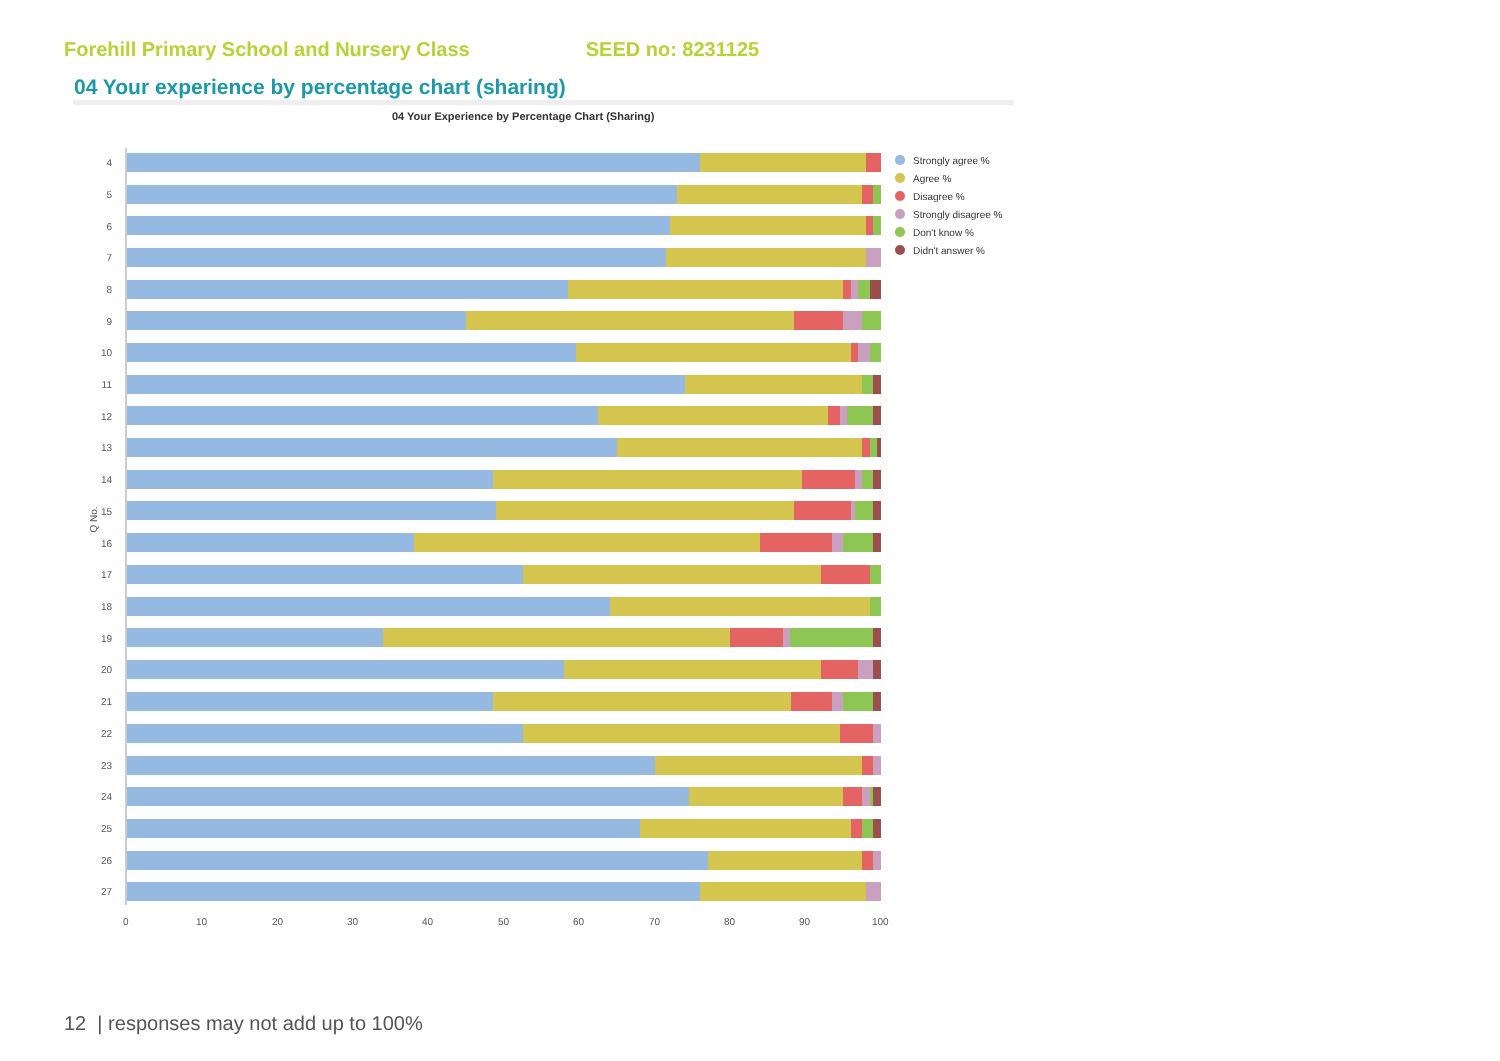Forehill Primary School and Nursery Class SEED no: 8231125
04 Your experience by percentage chart (sharing)
04 Your Experience by Percentage Chart (Sharing)
Q No.
Strongly agree %
Agree %
Disagree %
Strongly disagree %
Don't know %
Didn't answer %
4
5
6
7
8
9
10
11
12
13
14
15
16
17
18
19
20
21
22
23
24
25
26
27
0 10 20 30 40 50 60 70 80 90 100
12 | responses may not add up to 100%